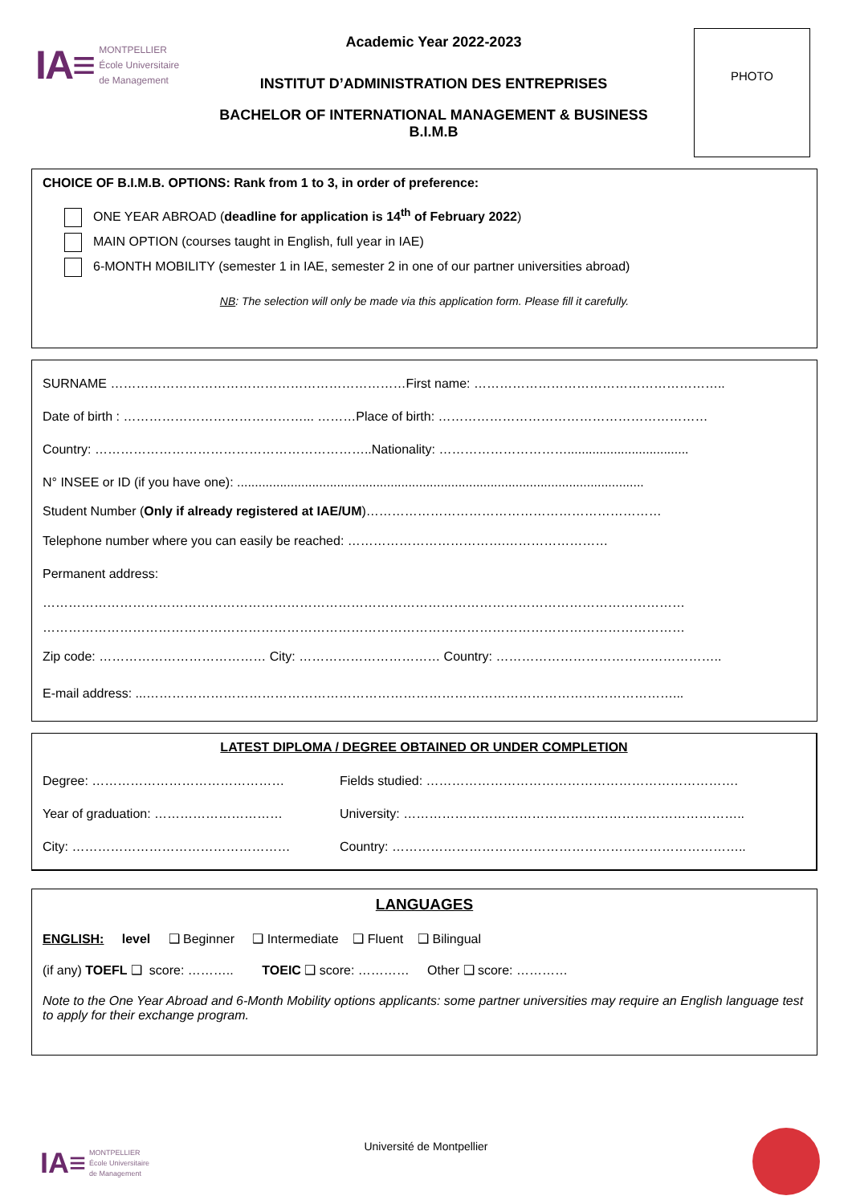IA≡ MONTPELLIER
École Universitaire
de Management
Academic Year 2022-2023
INSTITUT D’ADMINISTRATION DES ENTREPRISES
BACHELOR OF INTERNATIONAL MANAGEMENT & BUSINESS
B.I.M.B
PHOTO
CHOICE OF B.I.M.B. OPTIONS: Rank from 1 to 3, in order of preference:
ONE YEAR ABROAD (deadline for application is 14<sup>th</sup> of February 2022)
MAIN OPTION (courses taught in English, full year in IAE)
6-MONTH MOBILITY (semester 1 in IAE, semester 2 in one of our partner universities abroad)
NB: The selection will only be made via this application form. Please fill it carefully.
SURNAME ……………………………………………………………First name: …………………………………………………..
Date of birth : ……………………………………... ………Place of birth: ………………………………………………………
Country: ………………………………………………………..Nationality: …………………………..................................
N° INSEE or ID (if you have one): ..................................................................................................................
Student Number (Only if already registered at IAE/UM)……………………………………………………………
Telephone number where you can easily be reached: ……………………………….……………………
Permanent address:
……………………………………………………………………………………………………………………………………
……………………………………………………………………………………………………………………………………
Zip code: ………………………………… City: …………………………… Country: ……………………………………………..
E-mail address: ...……………………………………………………………………………………………………………...
LATEST DIPLOMA / DEGREE OBTAINED OR UNDER COMPLETION
Degree: ……………………………………… Fields studied: ………………………………………………………………. Year of graduation: ………………………… University: …………………………………………………………………….. City: …………………………………………… Country: ………………………………………………………………………..
LANGUAGES
ENGLISH: level ❑ Beginner ❑ Intermediate ❑ Fluent ❑ Bilingual
(if any) TOEFL ❑ score: ……….. TOEIC ❑ score: ………… Other ❑ score: …………
Note to the One Year Abroad and 6-Month Mobility options applicants: some partner universities may require an English language test to apply for their exchange program.
IA≡ MONTPELLIER
École Universitaire
de Management
Université de Montpellier